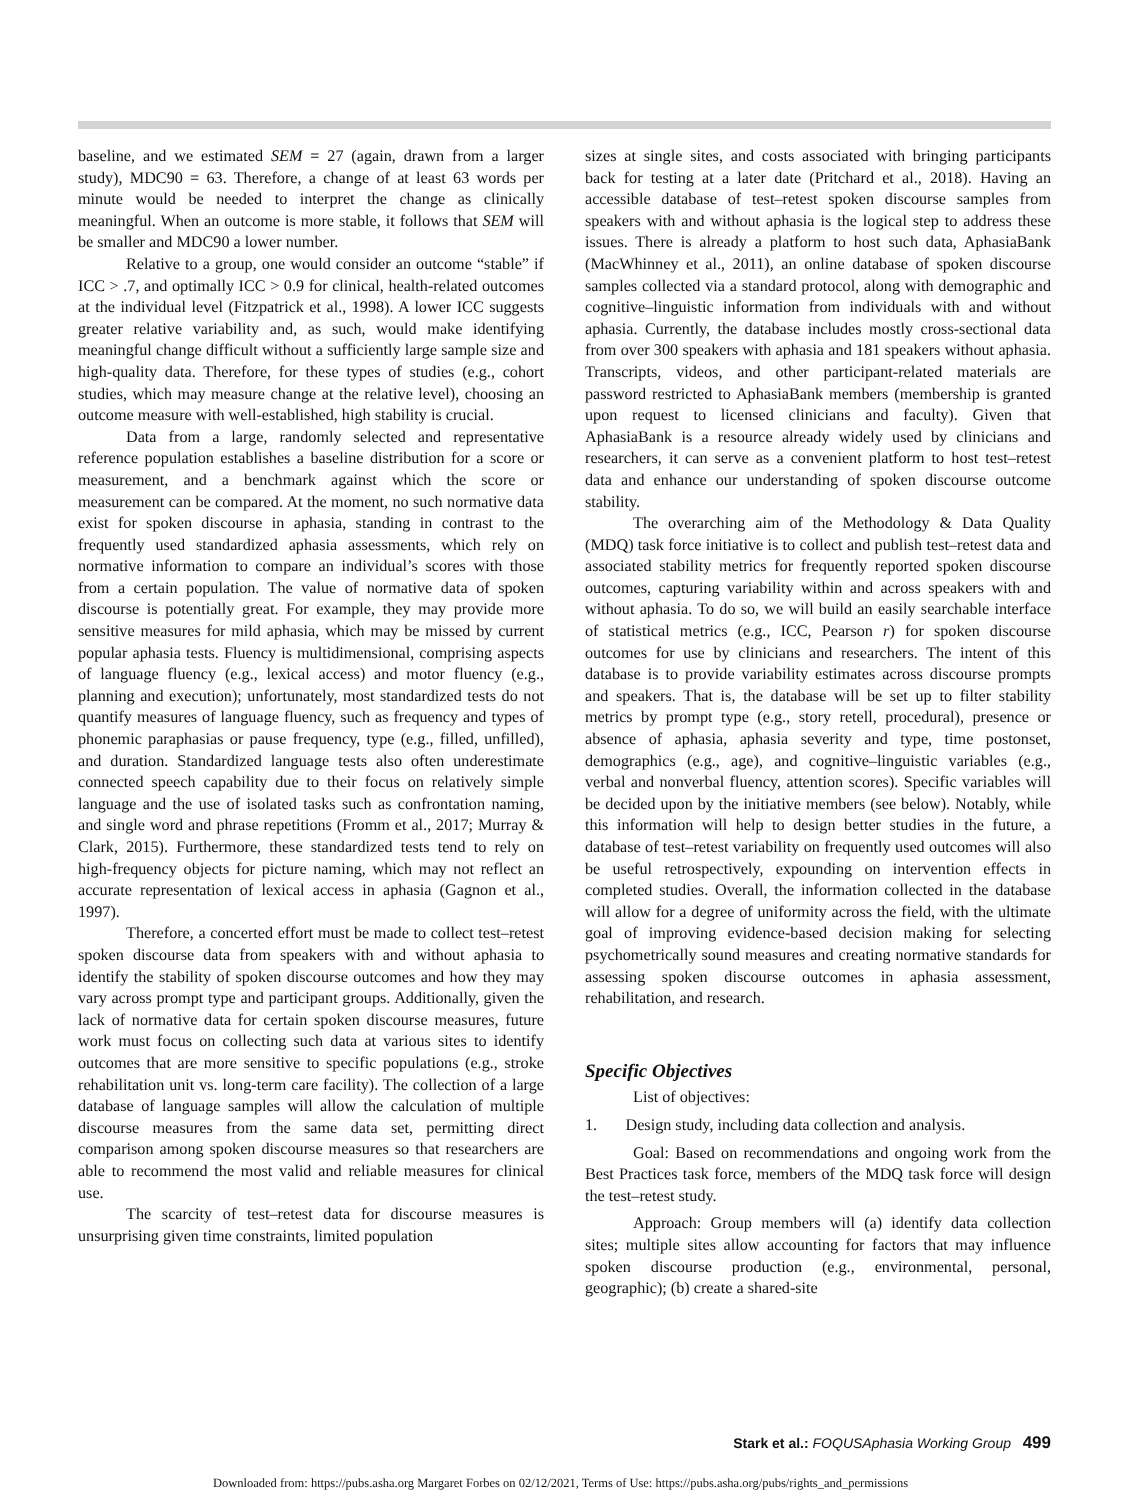baseline, and we estimated SEM = 27 (again, drawn from a larger study), MDC90 = 63. Therefore, a change of at least 63 words per minute would be needed to interpret the change as clinically meaningful. When an outcome is more stable, it follows that SEM will be smaller and MDC90 a lower number.
Relative to a group, one would consider an outcome “stable” if ICC > .7, and optimally ICC > 0.9 for clinical, health-related outcomes at the individual level (Fitzpatrick et al., 1998). A lower ICC suggests greater relative variability and, as such, would make identifying meaningful change difficult without a sufficiently large sample size and high-quality data. Therefore, for these types of studies (e.g., cohort studies, which may measure change at the relative level), choosing an outcome measure with well-established, high stability is crucial.
Data from a large, randomly selected and representative reference population establishes a baseline distribution for a score or measurement, and a benchmark against which the score or measurement can be compared. At the moment, no such normative data exist for spoken discourse in aphasia, standing in contrast to the frequently used standardized aphasia assessments, which rely on normative information to compare an individual’s scores with those from a certain population. The value of normative data of spoken discourse is potentially great. For example, they may provide more sensitive measures for mild aphasia, which may be missed by current popular aphasia tests. Fluency is multidimensional, comprising aspects of language fluency (e.g., lexical access) and motor fluency (e.g., planning and execution); unfortunately, most standardized tests do not quantify measures of language fluency, such as frequency and types of phonemic paraphasias or pause frequency, type (e.g., filled, unfilled), and duration. Standardized language tests also often underestimate connected speech capability due to their focus on relatively simple language and the use of isolated tasks such as confrontation naming, and single word and phrase repetitions (Fromm et al., 2017; Murray & Clark, 2015). Furthermore, these standardized tests tend to rely on high-frequency objects for picture naming, which may not reflect an accurate representation of lexical access in aphasia (Gagnon et al., 1997).
Therefore, a concerted effort must be made to collect test–retest spoken discourse data from speakers with and without aphasia to identify the stability of spoken discourse outcomes and how they may vary across prompt type and participant groups. Additionally, given the lack of normative data for certain spoken discourse measures, future work must focus on collecting such data at various sites to identify outcomes that are more sensitive to specific populations (e.g., stroke rehabilitation unit vs. long-term care facility). The collection of a large database of language samples will allow the calculation of multiple discourse measures from the same data set, permitting direct comparison among spoken discourse measures so that researchers are able to recommend the most valid and reliable measures for clinical use.
The scarcity of test–retest data for discourse measures is unsurprising given time constraints, limited population
sizes at single sites, and costs associated with bringing participants back for testing at a later date (Pritchard et al., 2018). Having an accessible database of test–retest spoken discourse samples from speakers with and without aphasia is the logical step to address these issues. There is already a platform to host such data, AphasiaBank (MacWhinney et al., 2011), an online database of spoken discourse samples collected via a standard protocol, along with demographic and cognitive–linguistic information from individuals with and without aphasia. Currently, the database includes mostly cross-sectional data from over 300 speakers with aphasia and 181 speakers without aphasia. Transcripts, videos, and other participant-related materials are password restricted to AphasiaBank members (membership is granted upon request to licensed clinicians and faculty). Given that AphasiaBank is a resource already widely used by clinicians and researchers, it can serve as a convenient platform to host test–retest data and enhance our understanding of spoken discourse outcome stability.
The overarching aim of the Methodology & Data Quality (MDQ) task force initiative is to collect and publish test–retest data and associated stability metrics for frequently reported spoken discourse outcomes, capturing variability within and across speakers with and without aphasia. To do so, we will build an easily searchable interface of statistical metrics (e.g., ICC, Pearson r) for spoken discourse outcomes for use by clinicians and researchers. The intent of this database is to provide variability estimates across discourse prompts and speakers. That is, the database will be set up to filter stability metrics by prompt type (e.g., story retell, procedural), presence or absence of aphasia, aphasia severity and type, time postonset, demographics (e.g., age), and cognitive–linguistic variables (e.g., verbal and nonverbal fluency, attention scores). Specific variables will be decided upon by the initiative members (see below). Notably, while this information will help to design better studies in the future, a database of test–retest variability on frequently used outcomes will also be useful retrospectively, expounding on intervention effects in completed studies. Overall, the information collected in the database will allow for a degree of uniformity across the field, with the ultimate goal of improving evidence-based decision making for selecting psychometrically sound measures and creating normative standards for assessing spoken discourse outcomes in aphasia assessment, rehabilitation, and research.
Specific Objectives
List of objectives:
1. Design study, including data collection and analysis.
Goal: Based on recommendations and ongoing work from the Best Practices task force, members of the MDQ task force will design the test–retest study.
Approach: Group members will (a) identify data collection sites; multiple sites allow accounting for factors that may influence spoken discourse production (e.g., environmental, personal, geographic); (b) create a shared-site
Stark et al.: FOQUSAphasia Working Group 499
Downloaded from: https://pubs.asha.org Margaret Forbes on 02/12/2021, Terms of Use: https://pubs.asha.org/pubs/rights_and_permissions